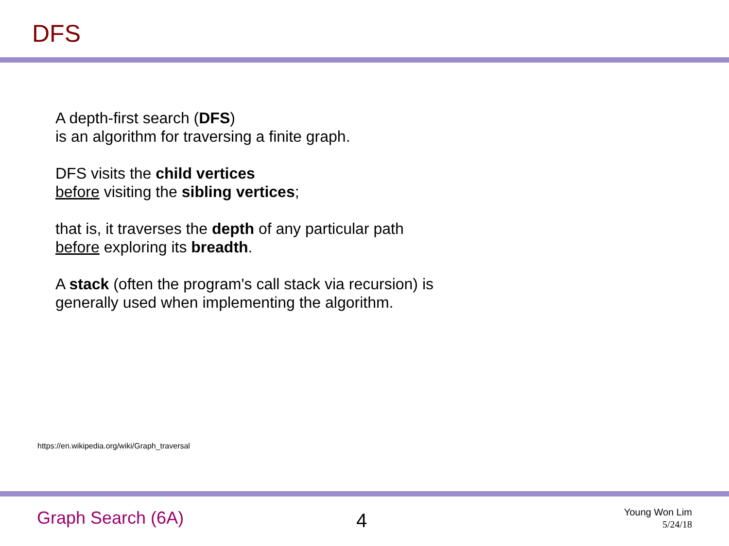DFS
A depth-first search (DFS)
is an algorithm for traversing a finite graph.
DFS visits the child vertices
before visiting the sibling vertices;
that is, it traverses the depth of any particular path
before exploring its breadth.
A stack (often the program's call stack via recursion) is
generally used when implementing the algorithm.
https://en.wikipedia.org/wiki/Graph_traversal
Graph Search (6A) 4
Young Won Lim
5/24/18